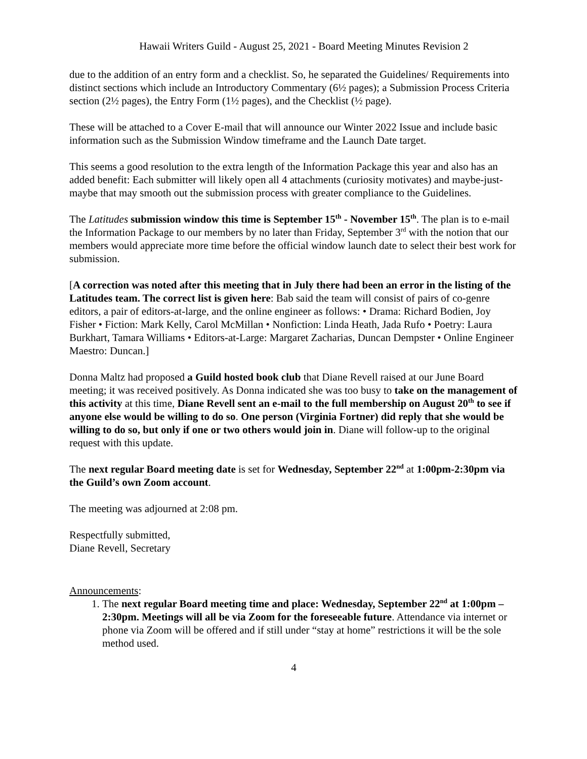Hawaii Writers Guild - August 25, 2021 - Board Meeting Minutes Revision 2
due to the addition of an entry form and a checklist. So, he separated the Guidelines/ Requirements into distinct sections which include an Introductory Commentary (6½ pages); a Submission Process Criteria section (2½ pages), the Entry Form (1½ pages), and the Checklist (½ page).
These will be attached to a Cover E-mail that will announce our Winter 2022 Issue and include basic information such as the Submission Window timeframe and the Launch Date target.
This seems a good resolution to the extra length of the Information Package this year and also has an added benefit: Each submitter will likely open all 4 attachments (curiosity motivates) and maybe-just-maybe that may smooth out the submission process with greater compliance to the Guidelines.
The Latitudes submission window this time is September 15<sup>th</sup> - November 15<sup>th</sup>. The plan is to e-mail the Information Package to our members by no later than Friday, September 3<sup>rd</sup> with the notion that our members would appreciate more time before the official window launch date to select their best work for submission.
[A correction was noted after this meeting that in July there had been an error in the listing of the Latitudes team. The correct list is given here: Bab said the team will consist of pairs of co-genre editors, a pair of editors-at-large, and the online engineer as follows: • Drama: Richard Bodien, Joy Fisher • Fiction: Mark Kelly, Carol McMillan • Nonfiction: Linda Heath, Jada Rufo • Poetry: Laura Burkhart, Tamara Williams • Editors-at-Large: Margaret Zacharias, Duncan Dempster • Online Engineer Maestro: Duncan.]
Donna Maltz had proposed a Guild hosted book club that Diane Revell raised at our June Board meeting; it was received positively. As Donna indicated she was too busy to take on the management of this activity at this time, Diane Revell sent an e-mail to the full membership on August 20<sup>th</sup> to see if anyone else would be willing to do so. One person (Virginia Fortner) did reply that she would be willing to do so, but only if one or two others would join in. Diane will follow-up to the original request with this update.
The next regular Board meeting date is set for Wednesday, September 22<sup>nd</sup> at 1:00pm-2:30pm via the Guild’s own Zoom account.
The meeting was adjourned at 2:08 pm.
Respectfully submitted,
Diane Revell, Secretary
Announcements:
1. The next regular Board meeting time and place: Wednesday, September 22<sup>nd</sup> at 1:00pm – 2:30pm. Meetings will all be via Zoom for the foreseeable future. Attendance via internet or phone via Zoom will be offered and if still under “stay at home” restrictions it will be the sole method used.
4